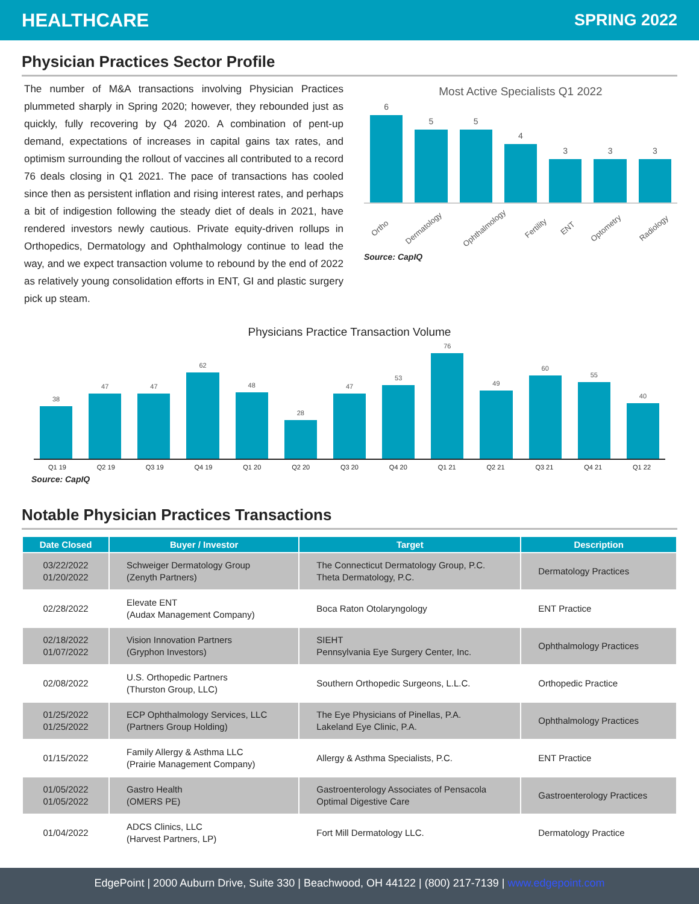HEALTHCARE SPRING 2022
Physician Practices Sector Profile
The number of M&A transactions involving Physician Practices plummeted sharply in Spring 2020; however, they rebounded just as quickly, fully recovering by Q4 2020. A combination of pent-up demand, expectations of increases in capital gains tax rates, and optimism surrounding the rollout of vaccines all contributed to a record 76 deals closing in Q1 2021. The pace of transactions has cooled since then as persistent inflation and rising interest rates, and perhaps a bit of indigestion following the steady diet of deals in 2021, have rendered investors newly cautious. Private equity-driven rollups in Orthopedics, Dermatology and Ophthalmology continue to lead the way, and we expect transaction volume to rebound by the end of 2022 as relatively young consolidation efforts in ENT, GI and plastic surgery pick up steam.
Most Active Specialists Q1 2022
6
5
5
4
3
3
3
Ortho Dermatology Ophthalmology Fertility ENT Optometry Radiology
Source: CapIQ
Physicians Practice Transaction Volume
38
47
47
62
48
28
47
53
76
49
60
55
40
Q1 19 Q2 19 Q3 19 Q4 19 Q1 20 Q2 20 Q3 20 Q4 20 Q1 21 Q2 21 Q3 21 Q4 21 Q1 22
Source: CapIQ
Notable Physician Practices Transactions
| Date Closed | Buyer / Investor | Target | Description |
| --- | --- | --- | --- |
| 03/22/2022 01/20/2022 | Schweiger Dermatology Group (Zenyth Partners) | The Connecticut Dermatology Group, P.C. Theta Dermatology, P.C. | Dermatology Practices |
| 02/28/2022 | Elevate ENT (Audax Management Company) | Boca Raton Otolaryngology | ENT Practice |
| 02/18/2022 01/07/2022 | Vision Innovation Partners (Gryphon Investors) | SIEHT Pennsylvania Eye Surgery Center, Inc. | Ophthalmology Practices |
| 02/08/2022 | U.S. Orthopedic Partners (Thurston Group, LLC) | Southern Orthopedic Surgeons, L.L.C. | Orthopedic Practice |
| 01/25/2022 01/25/2022 | ECP Ophthalmology Services, LLC (Partners Group Holding) | The Eye Physicians of Pinellas, P.A. Lakeland Eye Clinic, P.A. | Ophthalmology Practices |
| 01/15/2022 | Family Allergy & Asthma LLC (Prairie Management Company) | Allergy & Asthma Specialists, P.C. | ENT Practice |
| 01/05/2022 01/05/2022 | Gastro Health (OMERS PE) | Gastroenterology Associates of Pensacola Optimal Digestive Care | Gastroenterology Practices |
| 01/04/2022 | ADCS Clinics, LLC (Harvest Partners, LP) | Fort Mill Dermatology LLC. | Dermatology Practice |
EdgePoint | 2000 Auburn Drive, Suite 330 | Beachwood, OH 44122 | (800) 217-7139 | www.edgepoint.com